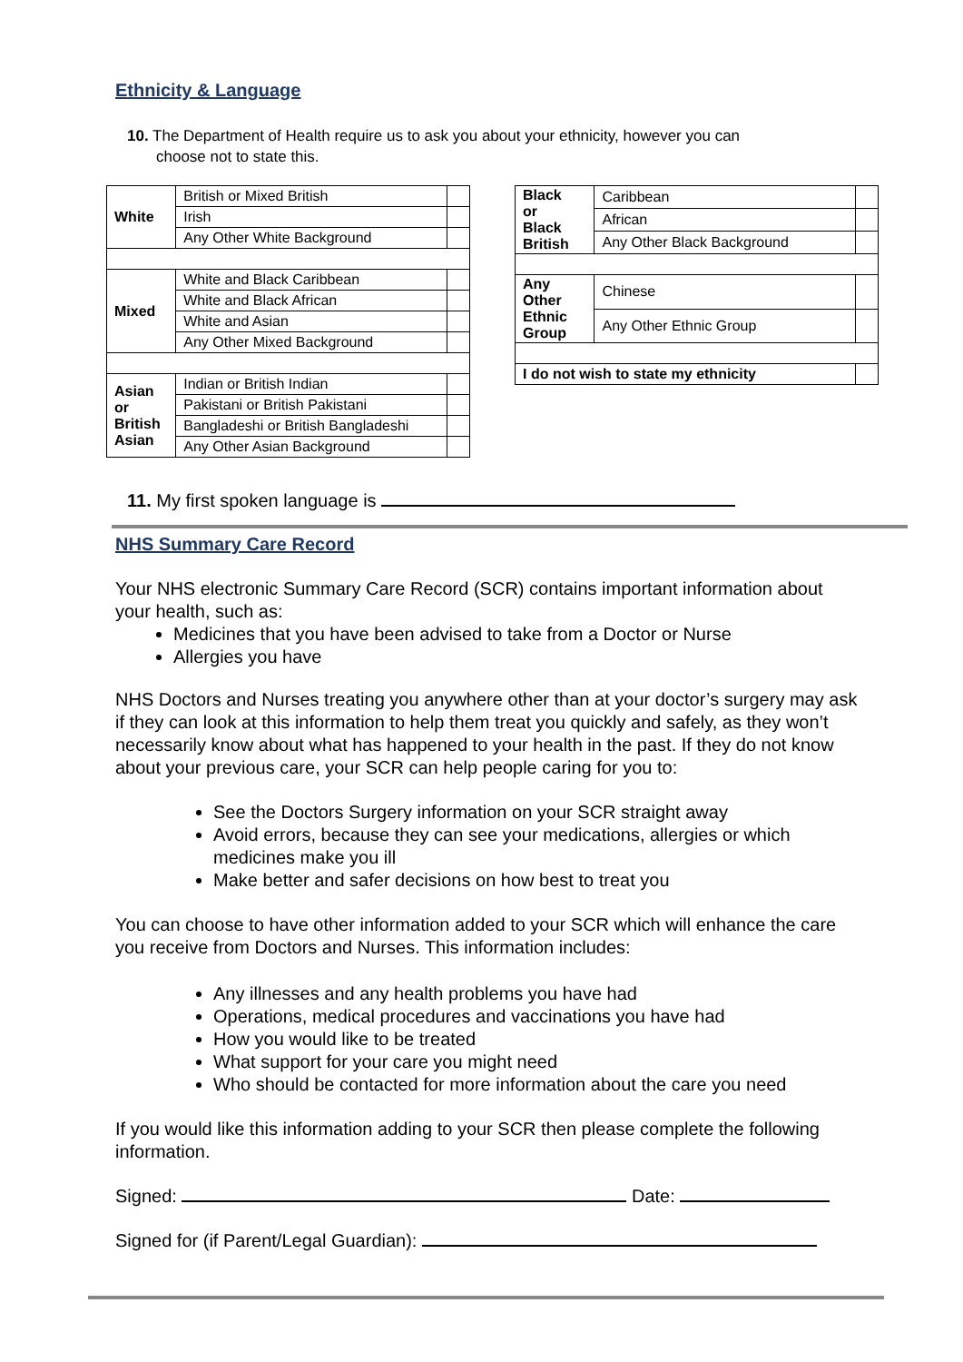Ethnicity & Language
10. The Department of Health require us to ask you about your ethnicity, however you can
choose not to state this.
| White | British or Mixed British | |
| | Irish | |
| | Any Other White Background | |
| Mixed | White and Black Caribbean | |
| | White and Black African | |
| | White and Asian | |
| | Any Other Mixed Background | |
| Asian or British Asian | Indian or British Indian | |
| | Pakistani or British Pakistani | |
| | Bangladeshi or British Bangladeshi | |
| | Any Other Asian Background | |
| Black or Black British | Caribbean | |
| | African | |
| | Any Other Black Background | |
| Any Other Ethnic Group | Chinese | |
| | Any Other Ethnic Group | |
| I do not wish to state my ethnicity | | |
11. My first spoken language is
NHS Summary Care Record
Your NHS electronic Summary Care Record (SCR) contains important information about your health, such as:
Medicines that you have been advised to take from a Doctor or Nurse
Allergies you have
NHS Doctors and Nurses treating you anywhere other than at your doctor’s surgery may ask if they can look at this information to help them treat you quickly and safely, as they won’t necessarily know about what has happened to your health in the past. If they do not know about your previous care, your SCR can help people caring for you to:
See the Doctors Surgery information on your SCR straight away
Avoid errors, because they can see your medications, allergies or which medicines make you ill
Make better and safer decisions on how best to treat you
You can choose to have other information added to your SCR which will enhance the care you receive from Doctors and Nurses. This information includes:
Any illnesses and any health problems you have had
Operations, medical procedures and vaccinations you have had
How you would like to be treated
What support for your care you might need
Who should be contacted for more information about the care you need
If you would like this information adding to your SCR then please complete the following information.
Signed: Date:
Signed for (if Parent/Legal Guardian):